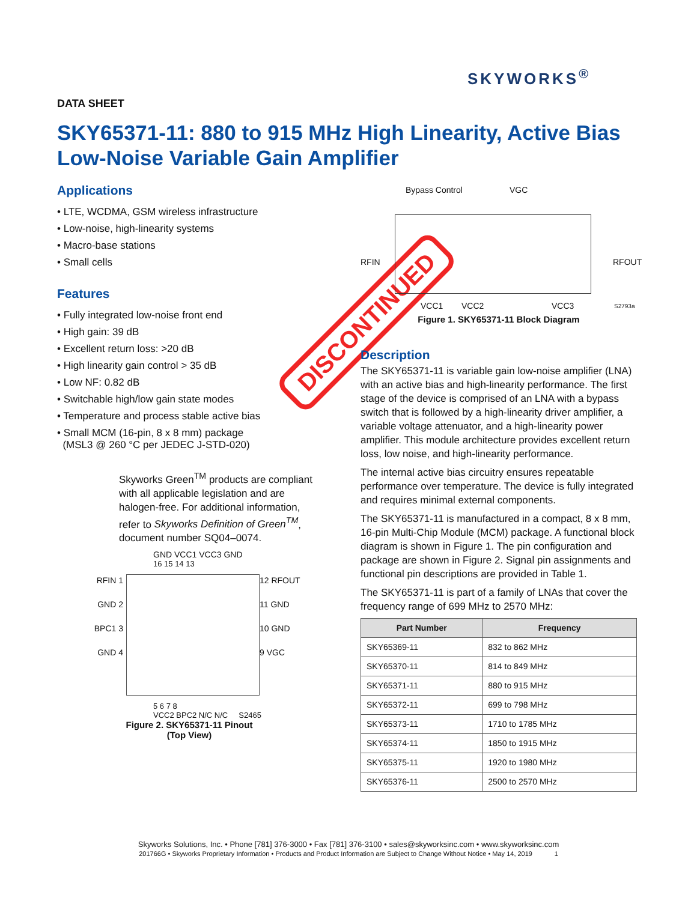SKYWORKS<sup>®</sup>
DATA SHEET
SKY65371-11: 880 to 915 MHz High Linearity, Active Bias Low-Noise Variable Gain Amplifier
Applications
• LTE, WCDMA, GSM wireless infrastructure
• Low-noise, high-linearity systems
• Macro-base stations
• Small cells
Features
• Fully integrated low-noise front end
• High gain: 39 dB
• Excellent return loss: >20 dB
• High linearity gain control > 35 dB
• Low NF: 0.82 dB
• Switchable high/low gain state modes
• Temperature and process stable active bias
• Small MCM (16-pin, 8 x 8 mm) package
(MSL3 @ 260 °C per JEDEC J-STD-020)
Skyworks Green<sup>TM</sup> products are compliant with all applicable legislation and are halogen-free. For additional information, refer to Skyworks Definition of Green<sup>TM</sup>, document number SQ04–0074.
GND VCC1 VCC3 GND
16 15 14 13
RFIN 1
GND 2
BPC1 3
GND 4
12 RFOUT
11 GND
10 GND
9 VGC
5 6 7 8
VCC2 BPC2 N/C N/C S2465
Figure 2. SKY65371-11 Pinout
(Top View)
DISCONTINUED
Bypass Control VGC
RFIN RFOUT
VCC1 VCC2 VCC3 S2793a
Figure 1. SKY65371-11 Block Diagram
Description
The SKY65371-11 is variable gain low-noise amplifier (LNA) with an active bias and high-linearity performance. The first stage of the device is comprised of an LNA with a bypass switch that is followed by a high-linearity driver amplifier, a variable voltage attenuator, and a high-linearity power amplifier. This module architecture provides excellent return loss, low noise, and high-linearity performance.
The internal active bias circuitry ensures repeatable performance over temperature. The device is fully integrated and requires minimal external components.
The SKY65371-11 is manufactured in a compact, 8 x 8 mm, 16-pin Multi-Chip Module (MCM) package. A functional block diagram is shown in Figure 1. The pin configuration and package are shown in Figure 2. Signal pin assignments and functional pin descriptions are provided in Table 1.
The SKY65371-11 is part of a family of LNAs that cover the frequency range of 699 MHz to 2570 MHz:
| Part Number | Frequency |
| --- | --- |
| SKY65369-11 | 832 to 862 MHz |
| SKY65370-11 | 814 to 849 MHz |
| SKY65371-11 | 880 to 915 MHz |
| SKY65372-11 | 699 to 798 MHz |
| SKY65373-11 | 1710 to 1785 MHz |
| SKY65374-11 | 1850 to 1915 MHz |
| SKY65375-11 | 1920 to 1980 MHz |
| SKY65376-11 | 2500 to 2570 MHz |
Skyworks Solutions, Inc. • Phone [781] 376-3000 • Fax [781] 376-3100 • sales@skyworksinc.com • www.skyworksinc.com
201766G • Skyworks Proprietary Information • Products and Product Information are Subject to Change Without Notice • May 14, 2019 1